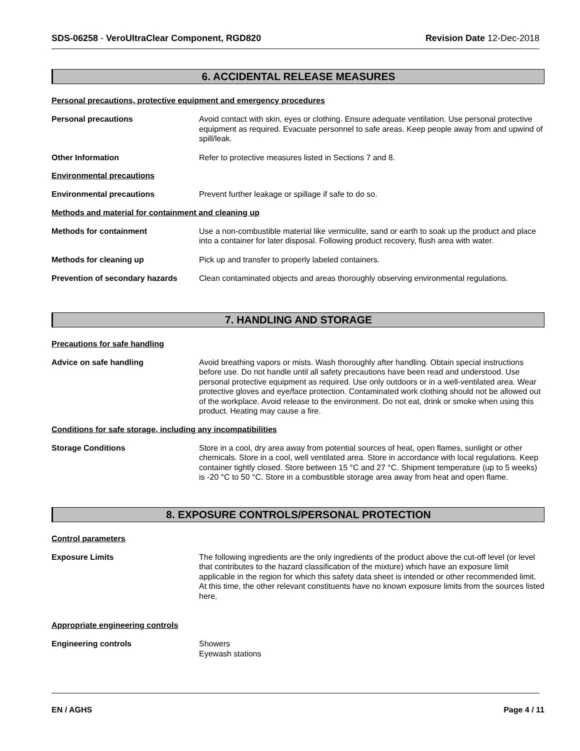SDS-06258 - VeroUltraClear Component, RGD820 Revision Date 12-Dec-2018
6. ACCIDENTAL RELEASE MEASURES
Personal precautions, protective equipment and emergency procedures
Personal precautions Avoid contact with skin, eyes or clothing. Ensure adequate ventilation. Use personal protective equipment as required. Evacuate personnel to safe areas. Keep people away from and upwind of spill/leak.
Other Information Refer to protective measures listed in Sections 7 and 8.
Environmental precautions
Environmental precautions Prevent further leakage or spillage if safe to do so.
Methods and material for containment and cleaning up
Methods for containment Use a non-combustible material like vermiculite, sand or earth to soak up the product and place into a container for later disposal. Following product recovery, flush area with water.
Methods for cleaning up Pick up and transfer to properly labeled containers.
Prevention of secondary hazards
Clean contaminated objects and areas thoroughly observing environmental regulations.
7. HANDLING AND STORAGE
Precautions for safe handling
Advice on safe handling Avoid breathing vapors or mists. Wash thoroughly after handling. Obtain special instructions before use. Do not handle until all safety precautions have been read and understood. Use personal protective equipment as required. Use only outdoors or in a well-ventilated area. Wear protective gloves and eye/face protection. Contaminated work clothing should not be allowed out of the workplace. Avoid release to the environment. Do not eat, drink or smoke when using this product. Heating may cause a fire.
Conditions for safe storage, including any incompatibilities
Storage Conditions Store in a cool, dry area away from potential sources of heat, open flames, sunlight or other chemicals. Store in a cool, well ventilated area. Store in accordance with local regulations. Keep container tightly closed. Store between 15 °C and 27 °C. Shipment temperature (up to 5 weeks) is -20 °C to 50 °C. Store in a combustible storage area away from heat and open flame.
8. EXPOSURE CONTROLS/PERSONAL PROTECTION
Control parameters
Exposure Limits The following ingredients are the only ingredients of the product above the cut-off level (or level that contributes to the hazard classification of the mixture) which have an exposure limit applicable in the region for which this safety data sheet is intended or other recommended limit. At this time, the other relevant constituents have no known exposure limits from the sources listed here.
Appropriate engineering controls
Engineering controls Showers
Eyewash stations
EN / AGHS Page 4 / 11